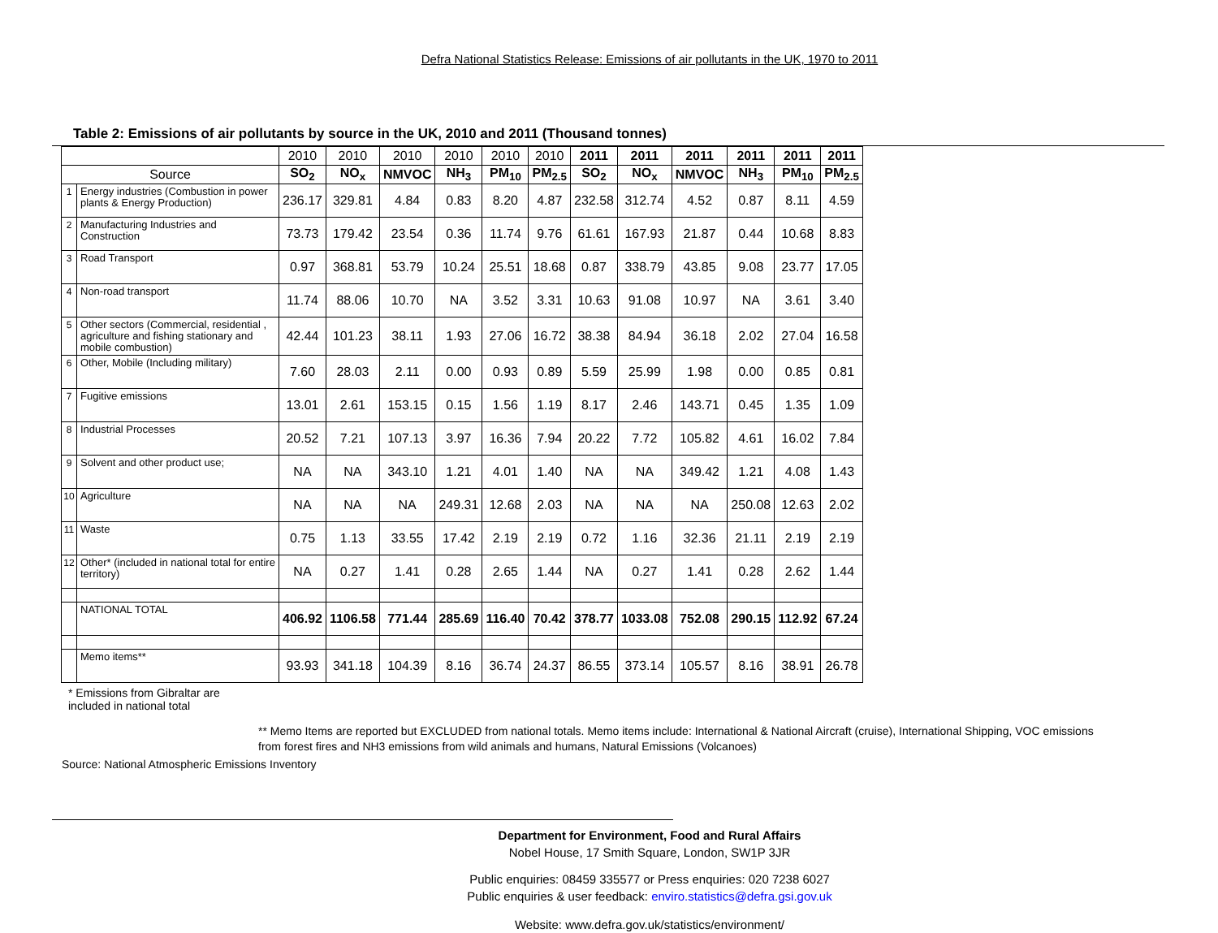Defra National Statistics Release: Emissions of air pollutants in the UK, 1970 to 2011
Table 2: Emissions of air pollutants by source in the UK, 2010 and 2011 (Thousand tonnes)
| | | 2010 | 2010 | 2010 | 2010 | 2010 | 2010 | 2011 | 2011 | 2011 | 2011 | 2011 | 2011 |
| --- | --- | --- | --- | --- | --- | --- | --- | --- | --- | --- | --- | --- | --- |
| Source | | SO<sub>2</sub> | NO<sub>x</sub> | NMVOC | NH<sub>3</sub> | PM<sub>10</sub> | PM<sub>2.5</sub> | SO<sub>2</sub> | NO<sub>x</sub> | NMVOC | NH<sub>3</sub> | PM<sub>10</sub> | PM<sub>2.5</sub> |
| 1 | Energy industries (Combustion in power plants & Energy Production) | 236.17 | 329.81 | 4.84 | 0.83 | 8.20 | 4.87 | 232.58 | 312.74 | 4.52 | 0.87 | 8.11 | 4.59 |
| 2 | Manufacturing Industries and Construction | 73.73 | 179.42 | 23.54 | 0.36 | 11.74 | 9.76 | 61.61 | 167.93 | 21.87 | 0.44 | 10.68 | 8.83 |
| 3 | Road Transport | 0.97 | 368.81 | 53.79 | 10.24 | 25.51 | 18.68 | 0.87 | 338.79 | 43.85 | 9.08 | 23.77 | 17.05 |
| 4 | Non-road transport | 11.74 | 88.06 | 10.70 | NA | 3.52 | 3.31 | 10.63 | 91.08 | 10.97 | NA | 3.61 | 3.40 |
| 5 | Other sectors (Commercial, residential , agriculture and fishing stationary and mobile combustion) | 42.44 | 101.23 | 38.11 | 1.93 | 27.06 | 16.72 | 38.38 | 84.94 | 36.18 | 2.02 | 27.04 | 16.58 |
| 6 | Other, Mobile (Including military) | 7.60 | 28.03 | 2.11 | 0.00 | 0.93 | 0.89 | 5.59 | 25.99 | 1.98 | 0.00 | 0.85 | 0.81 |
| 7 | Fugitive emissions | 13.01 | 2.61 | 153.15 | 0.15 | 1.56 | 1.19 | 8.17 | 2.46 | 143.71 | 0.45 | 1.35 | 1.09 |
| 8 | Industrial Processes | 20.52 | 7.21 | 107.13 | 3.97 | 16.36 | 7.94 | 20.22 | 7.72 | 105.82 | 4.61 | 16.02 | 7.84 |
| 9 | Solvent and other product use; | NA | NA | 343.10 | 1.21 | 4.01 | 1.40 | NA | NA | 349.42 | 1.21 | 4.08 | 1.43 |
| 10 | Agriculture | NA | NA | NA | 249.31 | 12.68 | 2.03 | NA | NA | NA | 250.08 | 12.63 | 2.02 |
| 11 | Waste | 0.75 | 1.13 | 33.55 | 17.42 | 2.19 | 2.19 | 0.72 | 1.16 | 32.36 | 21.11 | 2.19 | 2.19 |
| 12 | Other* (included in national total for entire territory) | NA | 0.27 | 1.41 | 0.28 | 2.65 | 1.44 | NA | 0.27 | 1.41 | 0.28 | 2.62 | 1.44 |
| | NATIONAL TOTAL | 406.92 | 1106.58 | 771.44 | 285.69 | 116.40 | 70.42 | 378.77 | 1033.08 | 752.08 | 290.15 | 112.92 | 67.24 |
| | Memo items** | 93.93 | 341.18 | 104.39 | 8.16 | 36.74 | 24.37 | 86.55 | 373.14 | 105.57 | 8.16 | 38.91 | 26.78 |
* Emissions from Gibraltar are
included in national total
** Memo Items are reported but EXCLUDED from national totals. Memo items include: International & National Aircraft (cruise), International Shipping, VOC emissions from forest fires and NH3 emissions from wild animals and humans, Natural Emissions (Volcanoes)
Source: National Atmospheric Emissions Inventory
Department for Environment, Food and Rural Affairs
Nobel House, 17 Smith Square, London, SW1P 3JR
Public enquiries: 08459 335577 or Press enquiries: 020 7238 6027
Public enquiries & user feedback: enviro.statistics@defra.gsi.gov.uk
Website: www.defra.gov.uk/statistics/environment/